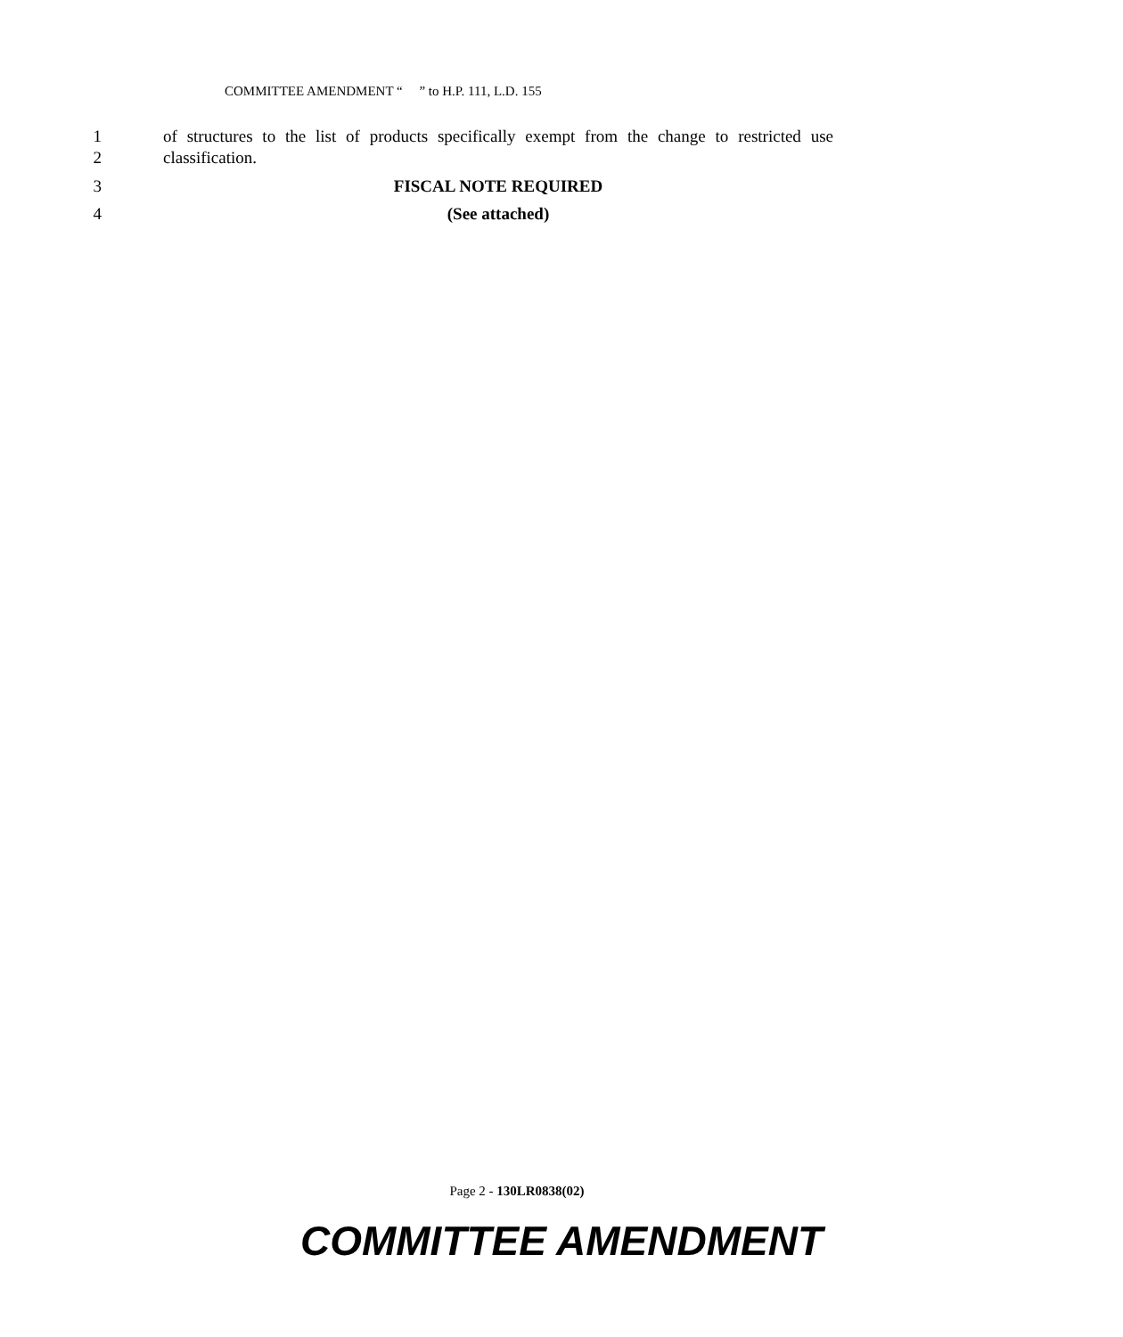COMMITTEE AMENDMENT “ ” to H.P. 111, L.D. 155
1 of structures to the list of products specifically exempt from the change to restricted use
2 classification.
3 FISCAL NOTE REQUIRED
4 (See attached)
Page 2 - 130LR0838(02)
COMMITTEE AMENDMENT